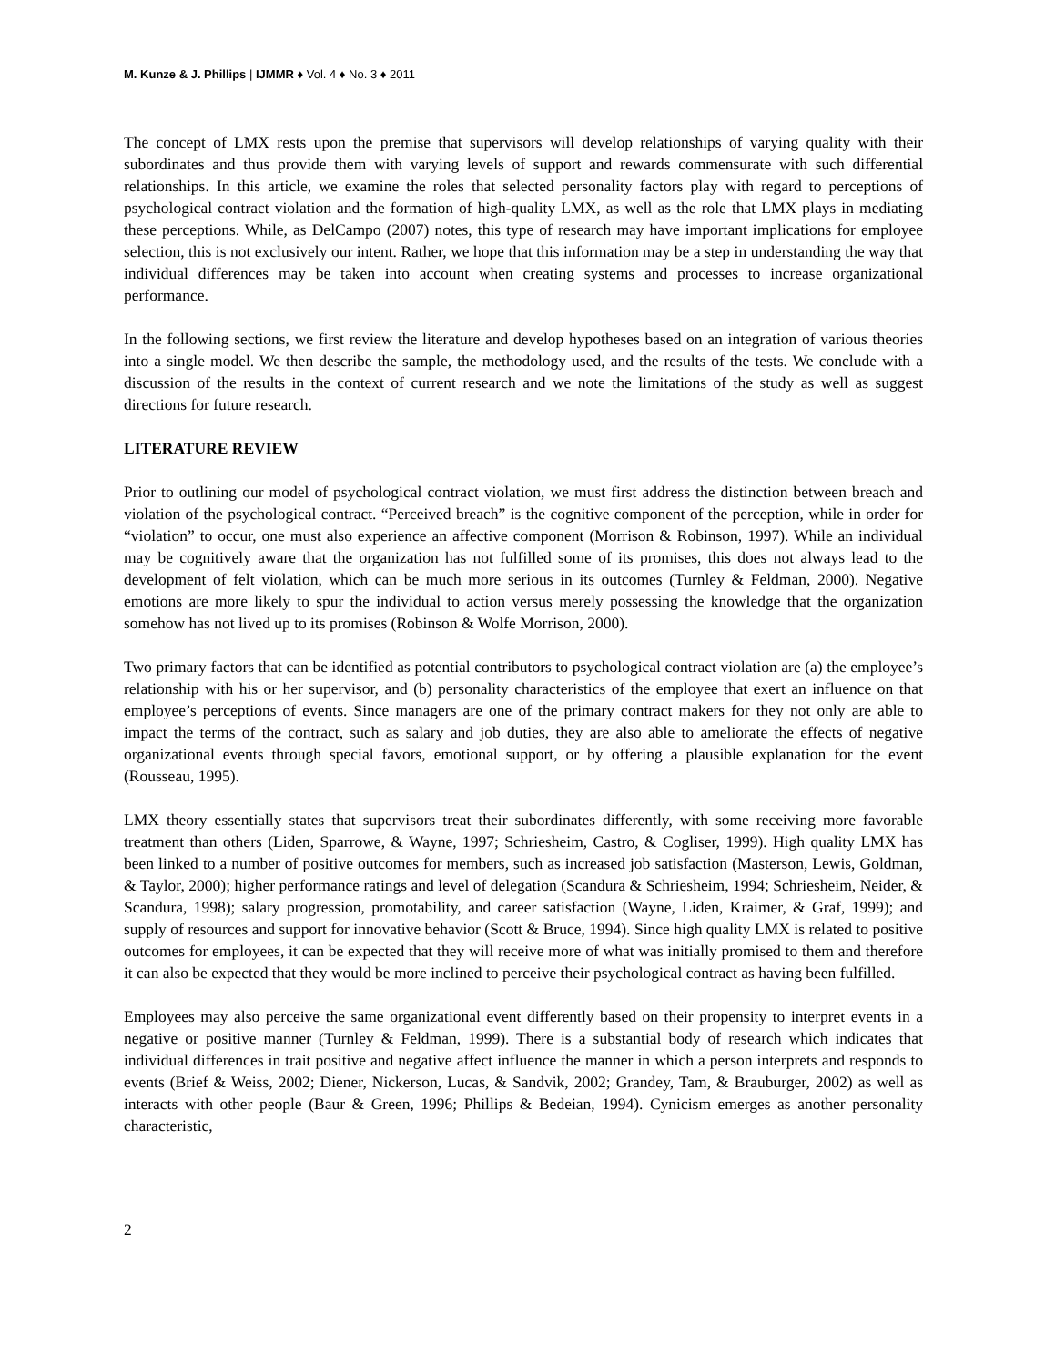M. Kunze & J. Phillips | IJMMR ♦ Vol. 4 ♦ No. 3 ♦ 2011
The concept of LMX rests upon the premise that supervisors will develop relationships of varying quality with their subordinates and thus provide them with varying levels of support and rewards commensurate with such differential relationships. In this article, we examine the roles that selected personality factors play with regard to perceptions of psychological contract violation and the formation of high-quality LMX, as well as the role that LMX plays in mediating these perceptions. While, as DelCampo (2007) notes, this type of research may have important implications for employee selection, this is not exclusively our intent. Rather, we hope that this information may be a step in understanding the way that individual differences may be taken into account when creating systems and processes to increase organizational performance.
In the following sections, we first review the literature and develop hypotheses based on an integration of various theories into a single model. We then describe the sample, the methodology used, and the results of the tests. We conclude with a discussion of the results in the context of current research and we note the limitations of the study as well as suggest directions for future research.
LITERATURE REVIEW
Prior to outlining our model of psychological contract violation, we must first address the distinction between breach and violation of the psychological contract. “Perceived breach” is the cognitive component of the perception, while in order for “violation” to occur, one must also experience an affective component (Morrison & Robinson, 1997). While an individual may be cognitively aware that the organization has not fulfilled some of its promises, this does not always lead to the development of felt violation, which can be much more serious in its outcomes (Turnley & Feldman, 2000). Negative emotions are more likely to spur the individual to action versus merely possessing the knowledge that the organization somehow has not lived up to its promises (Robinson & Wolfe Morrison, 2000).
Two primary factors that can be identified as potential contributors to psychological contract violation are (a) the employee’s relationship with his or her supervisor, and (b) personality characteristics of the employee that exert an influence on that employee’s perceptions of events. Since managers are one of the primary contract makers for they not only are able to impact the terms of the contract, such as salary and job duties, they are also able to ameliorate the effects of negative organizational events through special favors, emotional support, or by offering a plausible explanation for the event (Rousseau, 1995).
LMX theory essentially states that supervisors treat their subordinates differently, with some receiving more favorable treatment than others (Liden, Sparrowe, & Wayne, 1997; Schriesheim, Castro, & Cogliser, 1999). High quality LMX has been linked to a number of positive outcomes for members, such as increased job satisfaction (Masterson, Lewis, Goldman, & Taylor, 2000); higher performance ratings and level of delegation (Scandura & Schriesheim, 1994; Schriesheim, Neider, & Scandura, 1998); salary progression, promotability, and career satisfaction (Wayne, Liden, Kraimer, & Graf, 1999); and supply of resources and support for innovative behavior (Scott & Bruce, 1994). Since high quality LMX is related to positive outcomes for employees, it can be expected that they will receive more of what was initially promised to them and therefore it can also be expected that they would be more inclined to perceive their psychological contract as having been fulfilled.
Employees may also perceive the same organizational event differently based on their propensity to interpret events in a negative or positive manner (Turnley & Feldman, 1999). There is a substantial body of research which indicates that individual differences in trait positive and negative affect influence the manner in which a person interprets and responds to events (Brief & Weiss, 2002; Diener, Nickerson, Lucas, & Sandvik, 2002; Grandey, Tam, & Brauburger, 2002) as well as interacts with other people (Baur & Green, 1996; Phillips & Bedeian, 1994). Cynicism emerges as another personality characteristic,
2